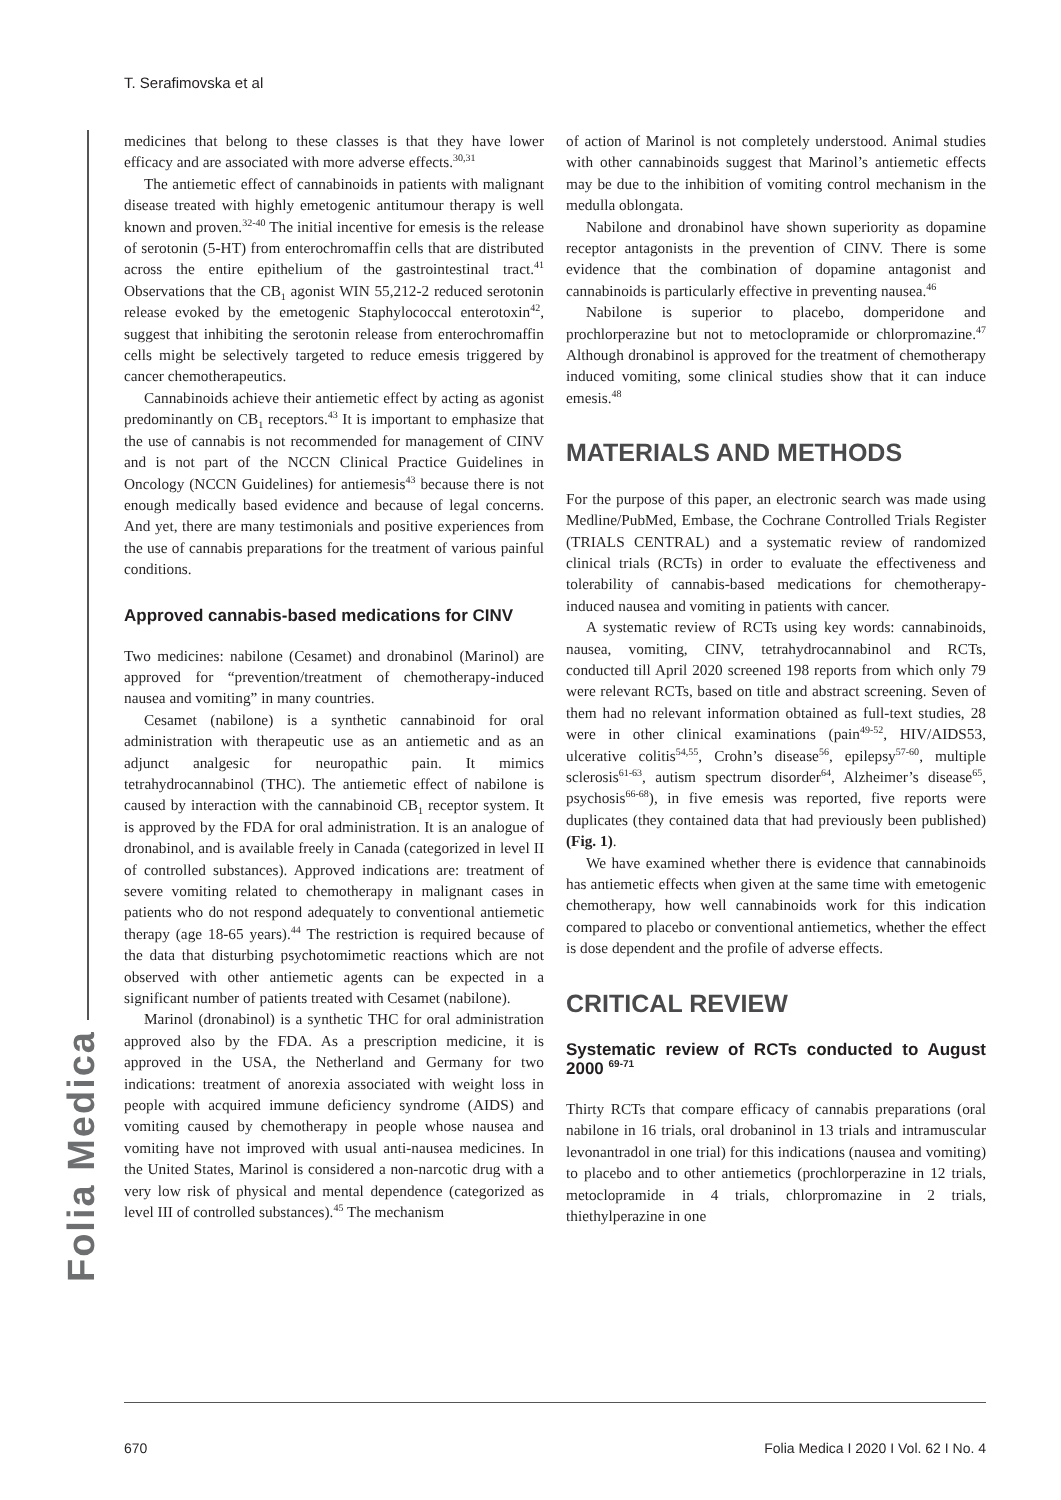T. Serafimovska et al
Folia Medica
medicines that belong to these classes is that they have lower efficacy and are associated with more adverse effects.<sup>30,31</sup>
The antiemetic effect of cannabinoids in patients with malignant disease treated with highly emetogenic antitumour therapy is well known and proven.<sup>32-40</sup> The initial incentive for emesis is the release of serotonin (5-HT) from enterochromaffin cells that are distributed across the entire epithelium of the gastrointestinal tract.<sup>41</sup> Observations that the CB<sub>1</sub> agonist WIN 55,212-2 reduced serotonin release evoked by the emetogenic Staphylococcal enterotoxin<sup>42</sup>, suggest that inhibiting the serotonin release from enterochromaffin cells might be selectively targeted to reduce emesis triggered by cancer chemotherapeutics.
Cannabinoids achieve their antiemetic effect by acting as agonist predominantly on CB<sub>1</sub> receptors.<sup>43</sup> It is important to emphasize that the use of cannabis is not recommended for management of CINV and is not part of the NCCN Clinical Practice Guidelines in Oncology (NCCN Guidelines) for antiemesis<sup>43</sup> because there is not enough medically based evidence and because of legal concerns. And yet, there are many testimonials and positive experiences from the use of cannabis preparations for the treatment of various painful conditions.
Approved cannabis-based medications for CINV
Two medicines: nabilone (Cesamet) and dronabinol (Marinol) are approved for “prevention/treatment of chemotherapy-induced nausea and vomiting” in many countries.
Cesamet (nabilone) is a synthetic cannabinoid for oral administration with therapeutic use as an antiemetic and as an adjunct analgesic for neuropathic pain. It mimics tetrahydrocannabinol (THC). The antiemetic effect of nabilone is caused by interaction with the cannabinoid CB<sub>1</sub> receptor system. It is approved by the FDA for oral administration. It is an analogue of dronabinol, and is available freely in Canada (categorized in level II of controlled substances). Approved indications are: treatment of severe vomiting related to chemotherapy in malignant cases in patients who do not respond adequately to conventional antiemetic therapy (age 18-65 years).<sup>44</sup> The restriction is required because of the data that disturbing psychotomimetic reactions which are not observed with other antiemetic agents can be expected in a significant number of patients treated with Cesamet (nabilone).
Marinol (dronabinol) is a synthetic THC for oral administration approved also by the FDA. As a prescription medicine, it is approved in the USA, the Netherland and Germany for two indications: treatment of anorexia associated with weight loss in people with acquired immune deficiency syndrome (AIDS) and vomiting caused by chemotherapy in people whose nausea and vomiting have not improved with usual anti-nausea medicines. In the United States, Marinol is considered a non-narcotic drug with a very low risk of physical and mental dependence (categorized as level III of controlled substances).<sup>45</sup> The mechanism
of action of Marinol is not completely understood. Animal studies with other cannabinoids suggest that Marinol’s antiemetic effects may be due to the inhibition of vomiting control mechanism in the medulla oblongata.
Nabilone and dronabinol have shown superiority as dopamine receptor antagonists in the prevention of CINV. There is some evidence that the combination of dopamine antagonist and cannabinoids is particularly effective in preventing nausea.<sup>46</sup>
Nabilone is superior to placebo, domperidone and prochlorperazine but not to metoclopramide or chlorpromazine.<sup>47</sup> Although dronabinol is approved for the treatment of chemotherapy induced vomiting, some clinical studies show that it can induce emesis.<sup>48</sup>
MATERIALS AND METHODS
For the purpose of this paper, an electronic search was made using Medline/PubMed, Embase, the Cochrane Controlled Trials Register (TRIALS CENTRAL) and a systematic review of randomized clinical trials (RCTs) in order to evaluate the effectiveness and tolerability of cannabis-based medications for chemotherapy-induced nausea and vomiting in patients with cancer.
A systematic review of RCTs using key words: cannabinoids, nausea, vomiting, CINV, tetrahydrocannabinol and RCTs, conducted till April 2020 screened 198 reports from which only 79 were relevant RCTs, based on title and abstract screening. Seven of them had no relevant information obtained as full-text studies, 28 were in other clinical examinations (pain<sup>49-52</sup>, HIV/AIDS53, ulcerative colitis<sup>54,55</sup>, Crohn’s disease<sup>56</sup>, epilepsy<sup>57-60</sup>, multiple sclerosis<sup>61-63</sup>, autism spectrum disorder<sup>64</sup>, Alzheimer’s disease<sup>65</sup>, psychosis<sup>66-68</sup>), in five emesis was reported, five reports were duplicates (they contained data that had previously been published) (Fig. 1).
We have examined whether there is evidence that cannabinoids has antiemetic effects when given at the same time with emetogenic chemotherapy, how well cannabinoids work for this indication compared to placebo or conventional antiemetics, whether the effect is dose dependent and the profile of adverse effects.
CRITICAL REVIEW
Systematic review of RCTs conducted to August 2000 <sup>69-71</sup>
Thirty RCTs that compare efficacy of cannabis preparations (oral nabilone in 16 trials, oral drobaninol in 13 trials and intramuscular levonantradol in one trial) for this indications (nausea and vomiting) to placebo and to other antiemetics (prochlorperazine in 12 trials, metoclopramide in 4 trials, chlorpromazine in 2 trials, thiethylperazine in one
670 Folia Medica I 2020 I Vol. 62 I No. 4